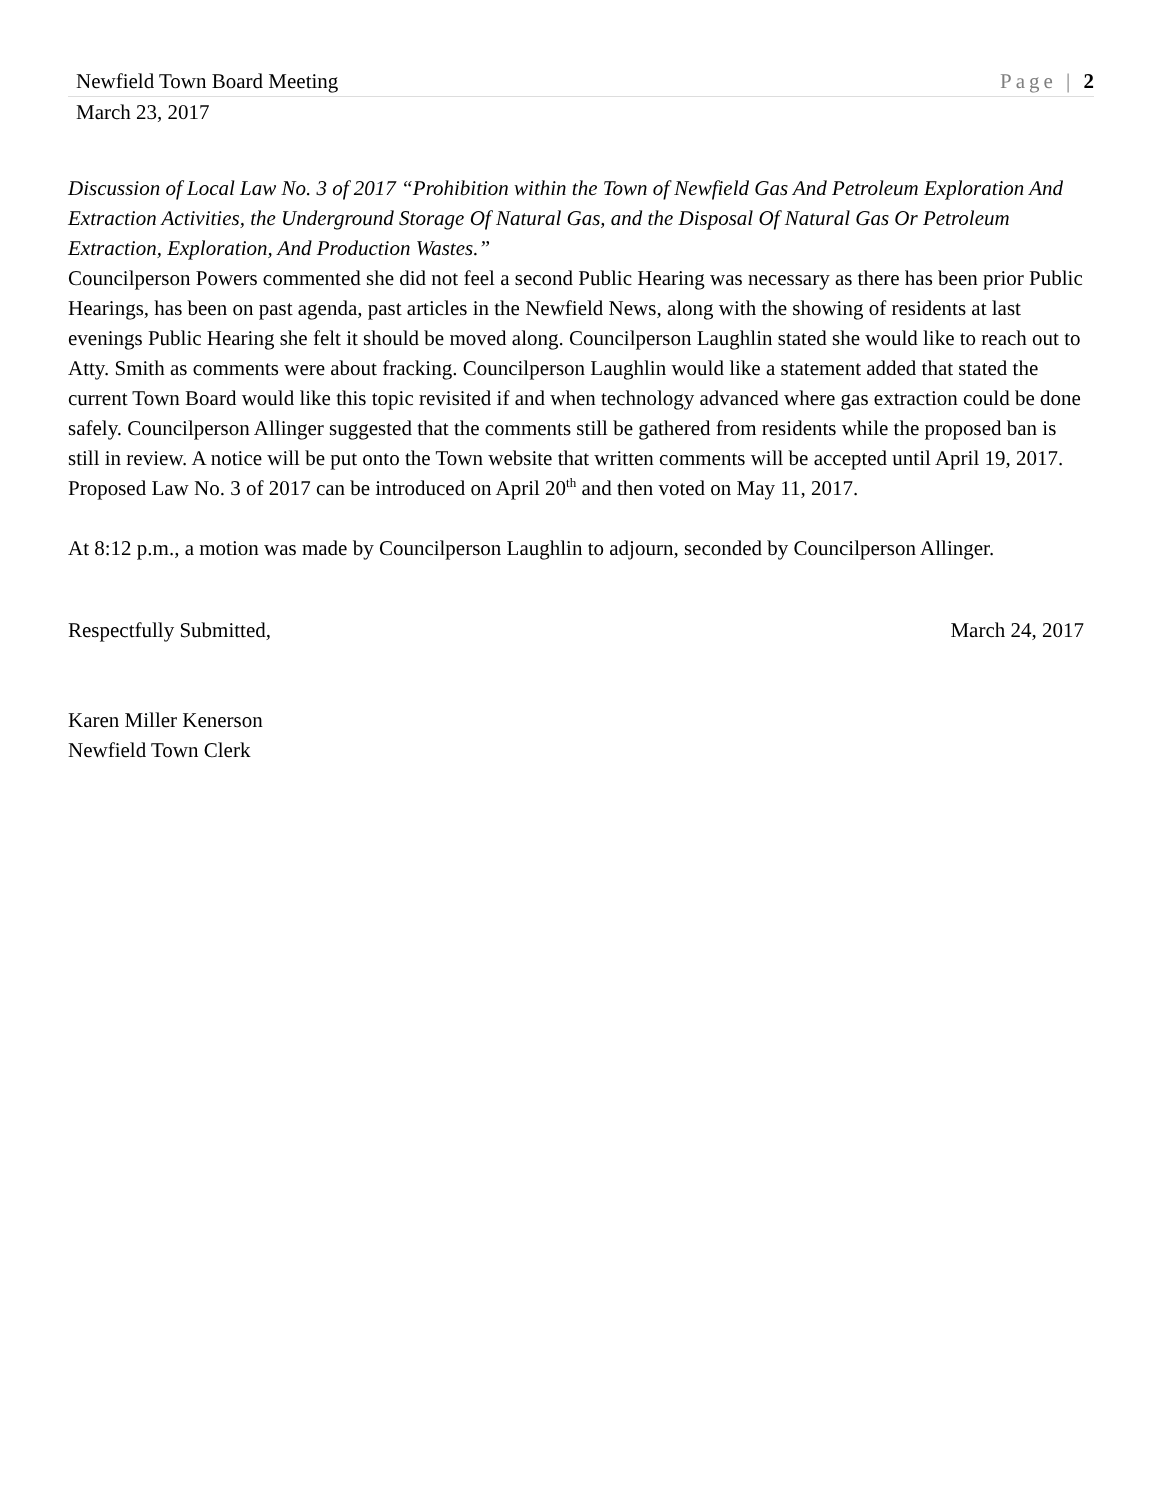Newfield Town Board Meeting Page | 2
March 23, 2017
Discussion of Local Law No. 3 of 2017 “Prohibition within the Town of Newfield Gas And Petroleum Exploration And Extraction Activities, the Underground Storage Of Natural Gas, and the Disposal Of Natural Gas Or Petroleum Extraction, Exploration, And Production Wastes.”
Councilperson Powers commented she did not feel a second Public Hearing was necessary as there has been prior Public Hearings, has been on past agenda, past articles in the Newfield News, along with the showing of residents at last evenings Public Hearing she felt it should be moved along. Councilperson Laughlin stated she would like to reach out to Atty. Smith as comments were about fracking. Councilperson Laughlin would like a statement added that stated the current Town Board would like this topic revisited if and when technology advanced where gas extraction could be done safely. Councilperson Allinger suggested that the comments still be gathered from residents while the proposed ban is still in review. A notice will be put onto the Town website that written comments will be accepted until April 19, 2017. Proposed Law No. 3 of 2017 can be introduced on April 20<sup>th</sup> and then voted on May 11, 2017.
At 8:12 p.m., a motion was made by Councilperson Laughlin to adjourn, seconded by Councilperson Allinger.
Respectfully Submitted, March 24, 2017
Karen Miller Kenerson
Newfield Town Clerk